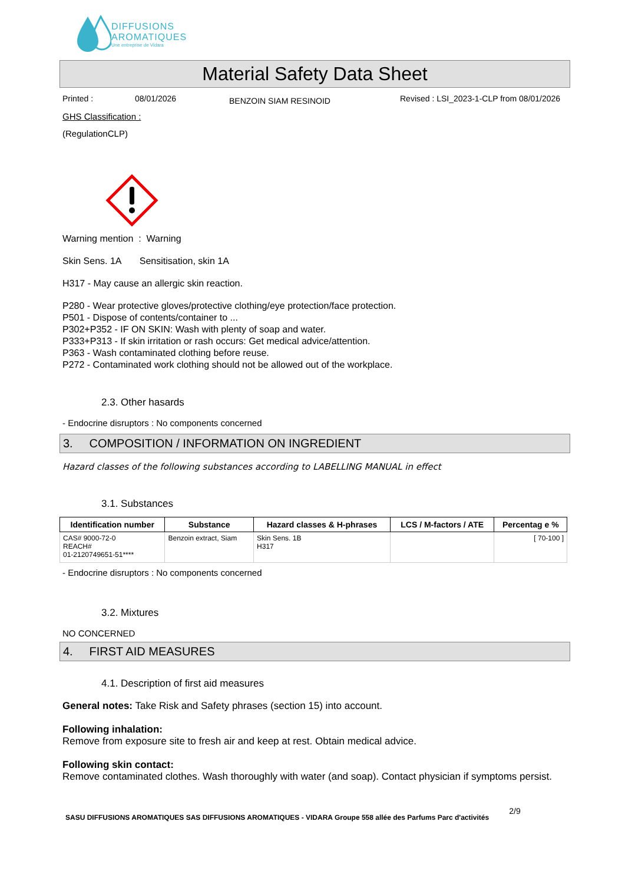DIFFUSIONS
AROMATIQUES
Une entreprise de Vidara
Material Safety Data Sheet
Printed : 08/01/2026 BENZOIN SIAM RESINOID Revised : LSI_2023-1-CLP from 08/01/2026
GHS Classification :
(RegulationCLP)
Warning mention : Warning
Skin Sens. 1A Sensitisation, skin 1A
H317 - May cause an allergic skin reaction.
P280 - Wear protective gloves/protective clothing/eye protection/face protection.
P501 - Dispose of contents/container to ...
P302+P352 - IF ON SKIN: Wash with plenty of soap and water.
P333+P313 - If skin irritation or rash occurs: Get medical advice/attention.
P363 - Wash contaminated clothing before reuse.
P272 - Contaminated work clothing should not be allowed out of the workplace.
2.3. Other hasards
- Endocrine disruptors : No components concerned
3. COMPOSITION / INFORMATION ON INGREDIENT
Hazard classes of the following substances according to LABELLING MANUAL in effect
3.1. Substances
| Identification number | Substance | Hazard classes & H-phrases | LCS / M-factors / ATE | Percentag e % |
| --- | --- | --- | --- | --- |
| CAS# 9000-72-0 REACH# 01-2120749651-51**** | Benzoin extract, Siam | Skin Sens. 1B H317 | | [ 70-100 ] |
- Endocrine disruptors : No components concerned
3.2. Mixtures
NO CONCERNED
4. FIRST AID MEASURES
4.1. Description of first aid measures
General notes: Take Risk and Safety phrases (section 15) into account.
Following inhalation:
Remove from exposure site to fresh air and keep at rest. Obtain medical advice.
Following skin contact:
Remove contaminated clothes. Wash thoroughly with water (and soap). Contact physician if symptoms persist.
SASU DIFFUSIONS AROMATIQUES SAS DIFFUSIONS AROMATIQUES - VIDARA Groupe 558 allée des Parfums Parc d'activités 2/9